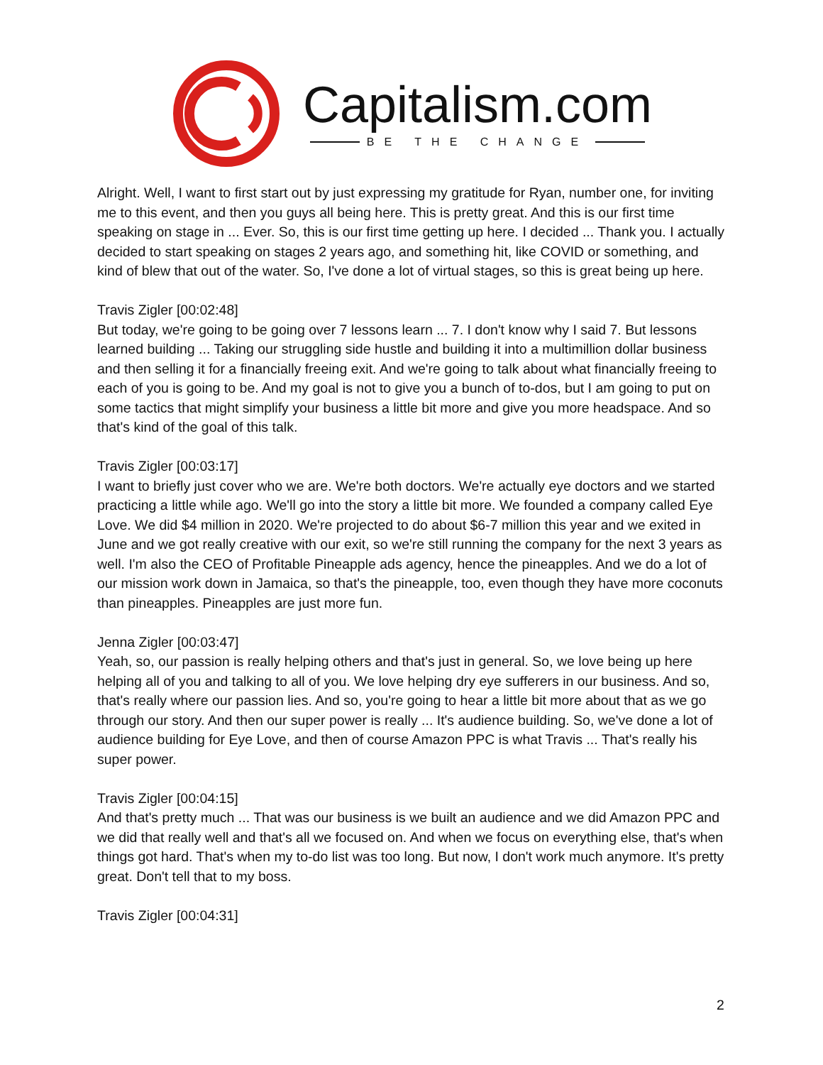Capitalism.com
BE THE CHANGE
Alright. Well, I want to first start out by just expressing my gratitude for Ryan, number one, for inviting me to this event, and then you guys all being here. This is pretty great. And this is our first time speaking on stage in ... Ever. So, this is our first time getting up here. I decided ... Thank you. I actually decided to start speaking on stages 2 years ago, and something hit, like COVID or something, and kind of blew that out of the water. So, I've done a lot of virtual stages, so this is great being up here.
Travis Zigler [00:02:48]
But today, we're going to be going over 7 lessons learn ... 7. I don't know why I said 7. But lessons learned building ... Taking our struggling side hustle and building it into a multimillion dollar business and then selling it for a financially freeing exit. And we're going to talk about what financially freeing to each of you is going to be. And my goal is not to give you a bunch of to-dos, but I am going to put on some tactics that might simplify your business a little bit more and give you more headspace. And so that's kind of the goal of this talk.
Travis Zigler [00:03:17]
I want to briefly just cover who we are. We're both doctors. We're actually eye doctors and we started practicing a little while ago. We'll go into the story a little bit more. We founded a company called Eye Love. We did $4 million in 2020. We're projected to do about $6-7 million this year and we exited in June and we got really creative with our exit, so we're still running the company for the next 3 years as well. I'm also the CEO of Profitable Pineapple ads agency, hence the pineapples. And we do a lot of our mission work down in Jamaica, so that's the pineapple, too, even though they have more coconuts than pineapples. Pineapples are just more fun.
Jenna Zigler [00:03:47]
Yeah, so, our passion is really helping others and that's just in general. So, we love being up here helping all of you and talking to all of you. We love helping dry eye sufferers in our business. And so, that's really where our passion lies. And so, you're going to hear a little bit more about that as we go through our story. And then our super power is really ... It's audience building. So, we've done a lot of audience building for Eye Love, and then of course Amazon PPC is what Travis ... That's really his super power.
Travis Zigler [00:04:15]
And that's pretty much ... That was our business is we built an audience and we did Amazon PPC and we did that really well and that's all we focused on. And when we focus on everything else, that's when things got hard. That's when my to-do list was too long. But now, I don't work much anymore. It's pretty great. Don't tell that to my boss.
Travis Zigler [00:04:31]
2